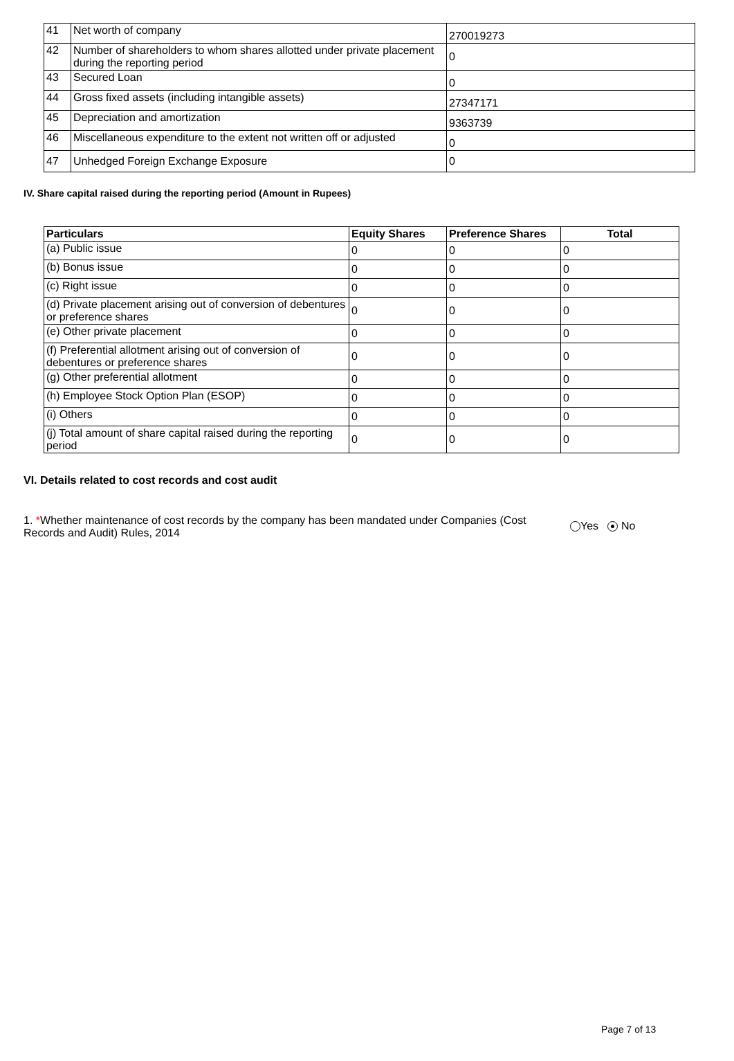| 41 | Net worth of company | 270019273 |
| 42 | Number of shareholders to whom shares allotted under private placement during the reporting period | 0 |
| 43 | Secured Loan | 0 |
| 44 | Gross fixed assets (including intangible assets) | 27347171 |
| 45 | Depreciation and amortization | 9363739 |
| 46 | Miscellaneous expenditure to the extent not written off or adjusted | 0 |
| 47 | Unhedged Foreign Exchange Exposure | 0 |
IV. Share capital raised during the reporting period (Amount in Rupees)
| Particulars | Equity Shares | Preference Shares | Total |
| --- | --- | --- | --- |
| (a) Public issue | 0 | 0 | 0 |
| (b) Bonus issue | 0 | 0 | 0 |
| (c) Right issue | 0 | 0 | 0 |
| (d) Private placement arising out of conversion of debentures or preference shares | 0 | 0 | 0 |
| (e) Other private placement | 0 | 0 | 0 |
| (f) Preferential allotment arising out of conversion of debentures or preference shares | 0 | 0 | 0 |
| (g) Other preferential allotment | 0 | 0 | 0 |
| (h) Employee Stock Option Plan (ESOP) | 0 | 0 | 0 |
| (i) Others | 0 | 0 | 0 |
| (j) Total amount of share capital raised during the reporting period | 0 | 0 | 0 |
VI. Details related to cost records and cost audit
1. *Whether maintenance of cost records by the company has been mandated under Companies (Cost Records and Audit) Rules, 2014
Yes No
Page 7 of 13